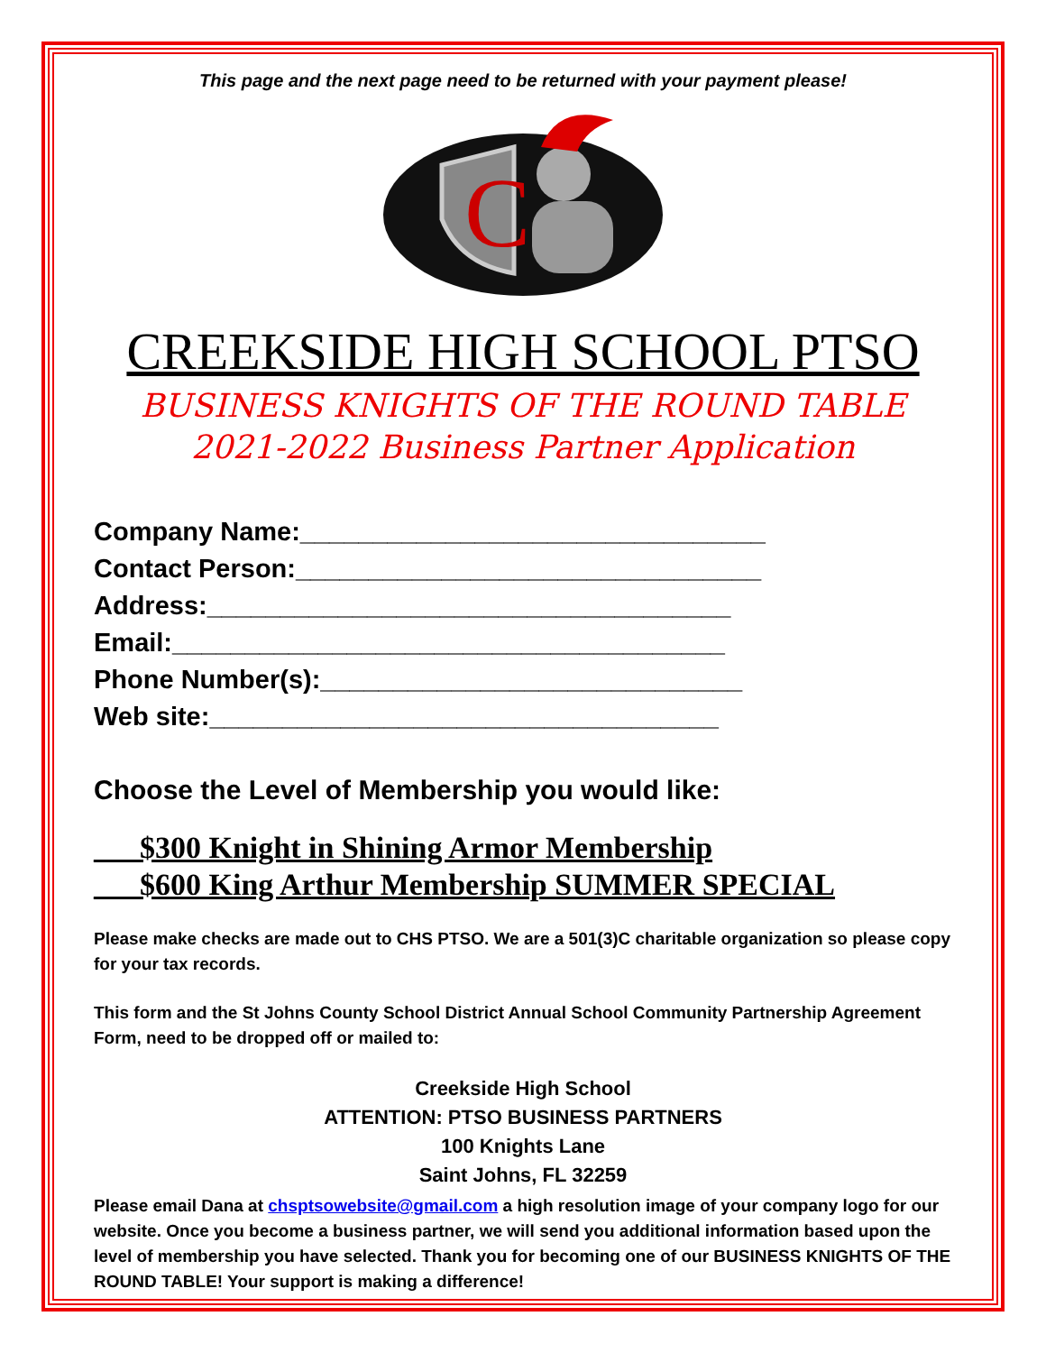This page and the next page need to be returned with your payment please!
C
CREEKSIDE HIGH SCHOOL PTSO
BUSINESS KNIGHTS OF THE ROUND TABLE
2021-2022 Business Partner Application
Company Name:________________________________
Contact Person:________________________________
Address:____________________________________
Email:______________________________________
Phone Number(s):_____________________________
Web site:___________________________________
Choose the Level of Membership you would like:
___$300 Knight in Shining Armor Membership
___$600 King Arthur Membership SUMMER SPECIAL
Please make checks are made out to CHS PTSO. We are a 501(3)C charitable organization so please copy for your tax records.
This form and the St Johns County School District Annual School Community Partnership Agreement Form, need to be dropped off or mailed to:
Creekside High School
ATTENTION: PTSO BUSINESS PARTNERS
100 Knights Lane
Saint Johns, FL 32259
Please email Dana at chsptsowebsite@gmail.com a high resolution image of your company logo for our website. Once you become a business partner, we will send you additional information based upon the level of membership you have selected. Thank you for becoming one of our BUSINESS KNIGHTS OF THE ROUND TABLE! Your support is making a difference!